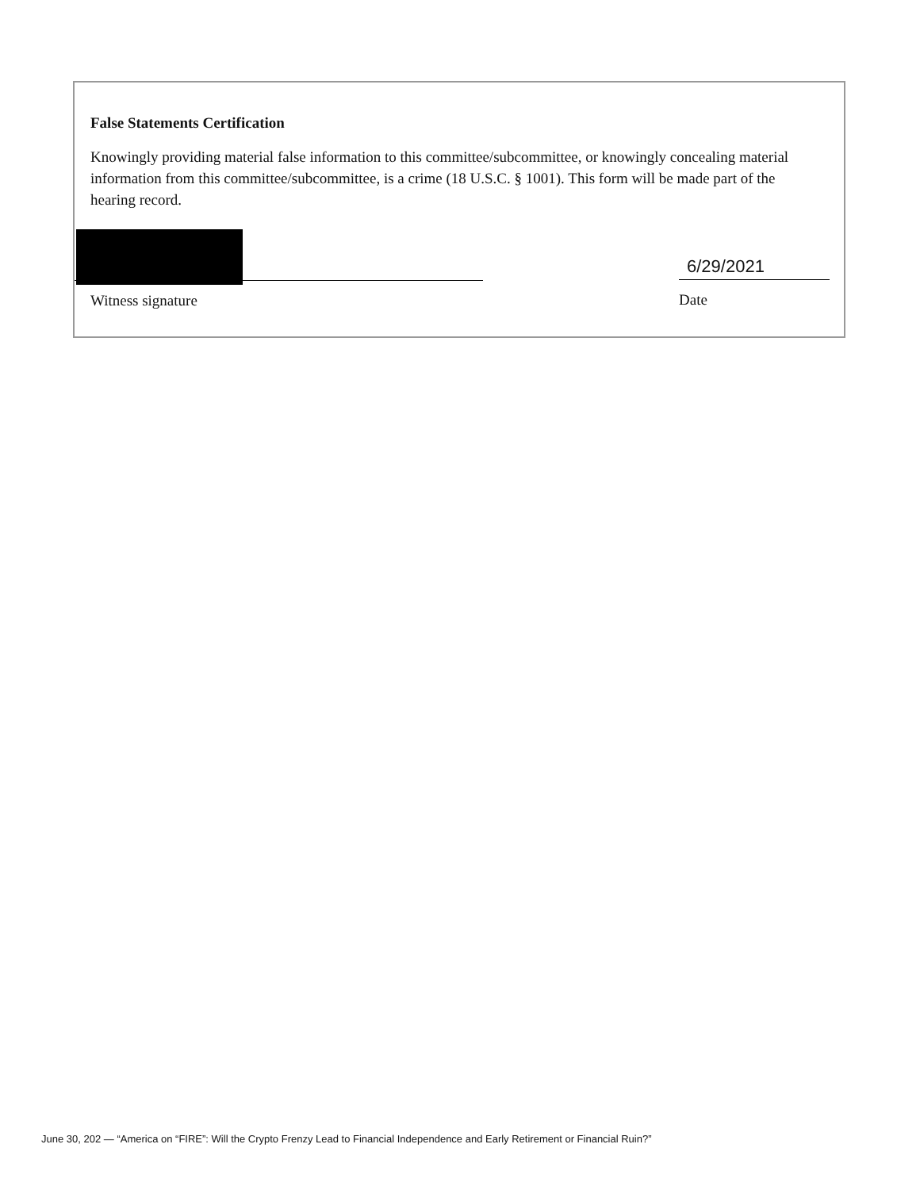False Statements Certification
Knowingly providing material false information to this committee/subcommittee, or knowingly concealing material information from this committee/subcommittee, is a crime (18 U.S.C. § 1001). This form will be made part of the hearing record.
Witness signature
6/29/2021
Date
June 30, 202 — “America on “FIRE”: Will the Crypto Frenzy Lead to Financial Independence and Early Retirement or Financial Ruin?”